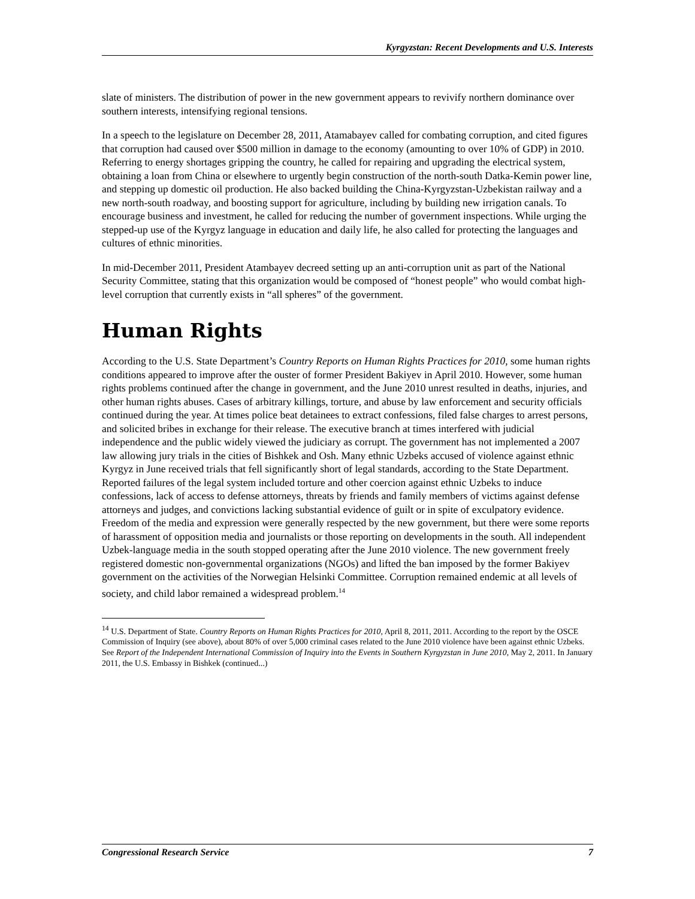Kyrgyzstan: Recent Developments and U.S. Interests
slate of ministers. The distribution of power in the new government appears to revivify northern dominance over southern interests, intensifying regional tensions.
In a speech to the legislature on December 28, 2011, Atamabayev called for combating corruption, and cited figures that corruption had caused over $500 million in damage to the economy (amounting to over 10% of GDP) in 2010. Referring to energy shortages gripping the country, he called for repairing and upgrading the electrical system, obtaining a loan from China or elsewhere to urgently begin construction of the north-south Datka-Kemin power line, and stepping up domestic oil production. He also backed building the China-Kyrgyzstan-Uzbekistan railway and a new north-south roadway, and boosting support for agriculture, including by building new irrigation canals. To encourage business and investment, he called for reducing the number of government inspections. While urging the stepped-up use of the Kyrgyz language in education and daily life, he also called for protecting the languages and cultures of ethnic minorities.
In mid-December 2011, President Atambayev decreed setting up an anti-corruption unit as part of the National Security Committee, stating that this organization would be composed of “honest people” who would combat high-level corruption that currently exists in “all spheres” of the government.
Human Rights
According to the U.S. State Department’s Country Reports on Human Rights Practices for 2010, some human rights conditions appeared to improve after the ouster of former President Bakiyev in April 2010. However, some human rights problems continued after the change in government, and the June 2010 unrest resulted in deaths, injuries, and other human rights abuses. Cases of arbitrary killings, torture, and abuse by law enforcement and security officials continued during the year. At times police beat detainees to extract confessions, filed false charges to arrest persons, and solicited bribes in exchange for their release. The executive branch at times interfered with judicial independence and the public widely viewed the judiciary as corrupt. The government has not implemented a 2007 law allowing jury trials in the cities of Bishkek and Osh. Many ethnic Uzbeks accused of violence against ethnic Kyrgyz in June received trials that fell significantly short of legal standards, according to the State Department. Reported failures of the legal system included torture and other coercion against ethnic Uzbeks to induce confessions, lack of access to defense attorneys, threats by friends and family members of victims against defense attorneys and judges, and convictions lacking substantial evidence of guilt or in spite of exculpatory evidence. Freedom of the media and expression were generally respected by the new government, but there were some reports of harassment of opposition media and journalists or those reporting on developments in the south. All independent Uzbek-language media in the south stopped operating after the June 2010 violence. The new government freely registered domestic non-governmental organizations (NGOs) and lifted the ban imposed by the former Bakiyev government on the activities of the Norwegian Helsinki Committee. Corruption remained endemic at all levels of society, and child labor remained a widespread problem.<sup>14</sup>
<sup>14</sup> U.S. Department of State. Country Reports on Human Rights Practices for 2010, April 8, 2011, 2011. According to the report by the OSCE Commission of Inquiry (see above), about 80% of over 5,000 criminal cases related to the June 2010 violence have been against ethnic Uzbeks. See Report of the Independent International Commission of Inquiry into the Events in Southern Kyrgyzstan in June 2010, May 2, 2011. In January 2011, the U.S. Embassy in Bishkek (continued...)
Congressional Research Service 7